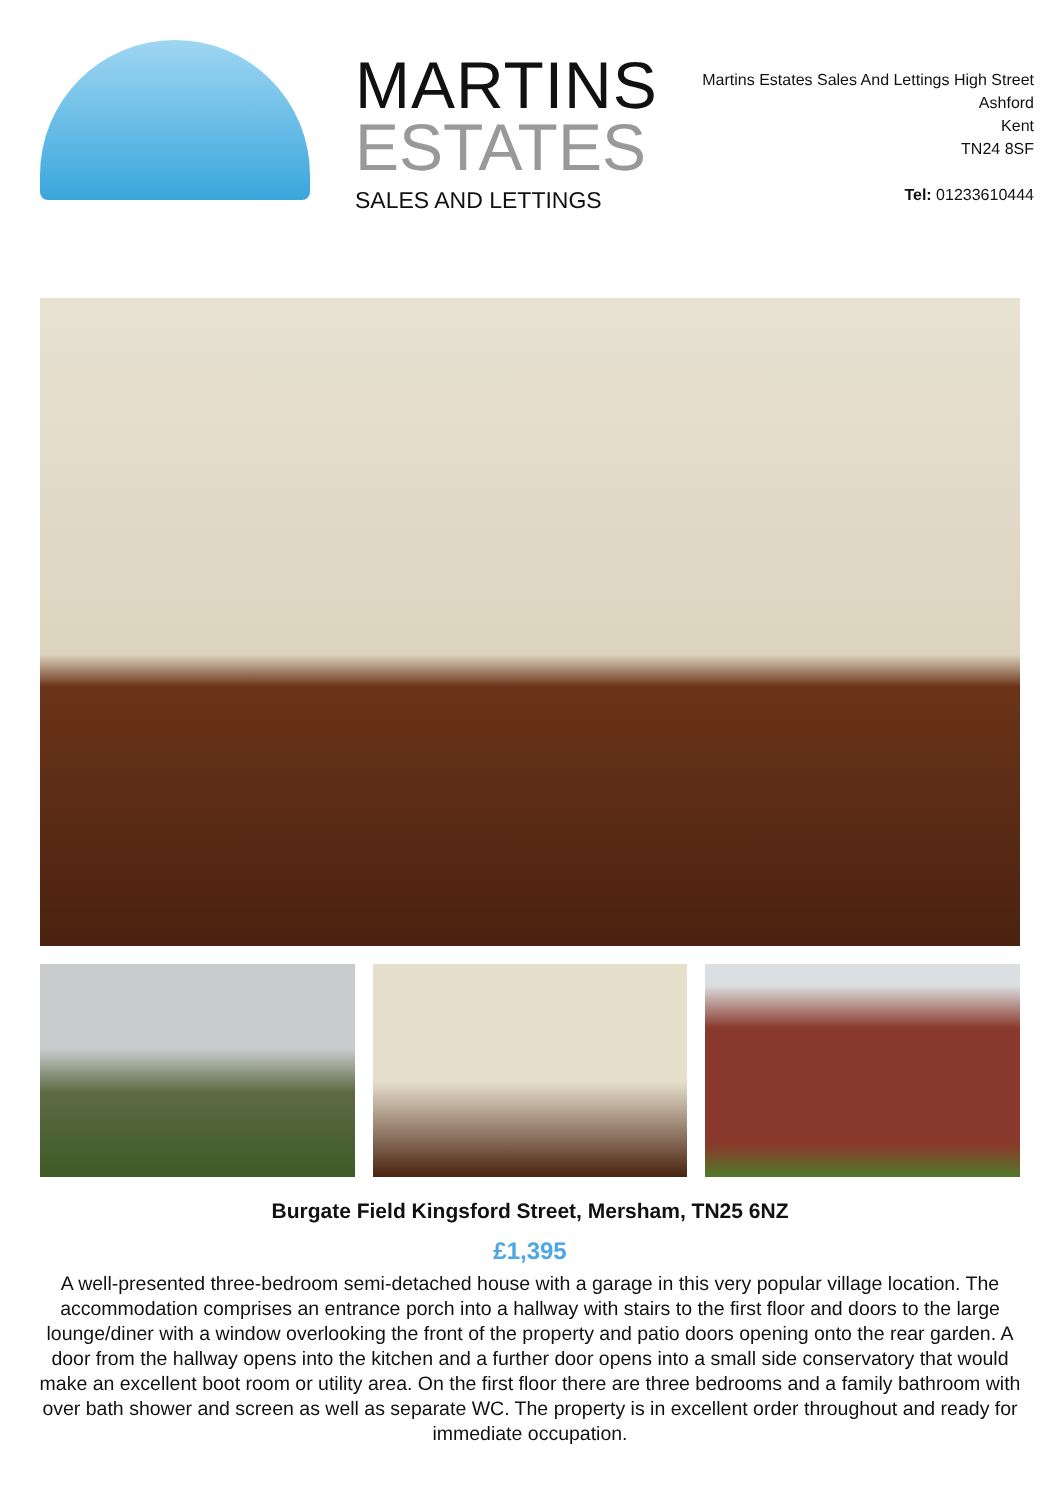MARTINS
ESTATES
SALES AND LETTINGS
Martins Estates Sales And Lettings High Street
Ashford
Kent
TN24 8SF
Tel: 01233610444
Burgate Field Kingsford Street, Mersham, TN25 6NZ
£1,395
A well-presented three-bedroom semi-detached house with a garage in this very popular village location. The accommodation comprises an entrance porch into a hallway with stairs to the first floor and doors to the large lounge/diner with a window overlooking the front of the property and patio doors opening onto the rear garden. A door from the hallway opens into the kitchen and a further door opens into a small side conservatory that would make an excellent boot room or utility area. On the first floor there are three bedrooms and a family bathroom with over bath shower and screen as well as separate WC. The property is in excellent order throughout and ready for immediate occupation.